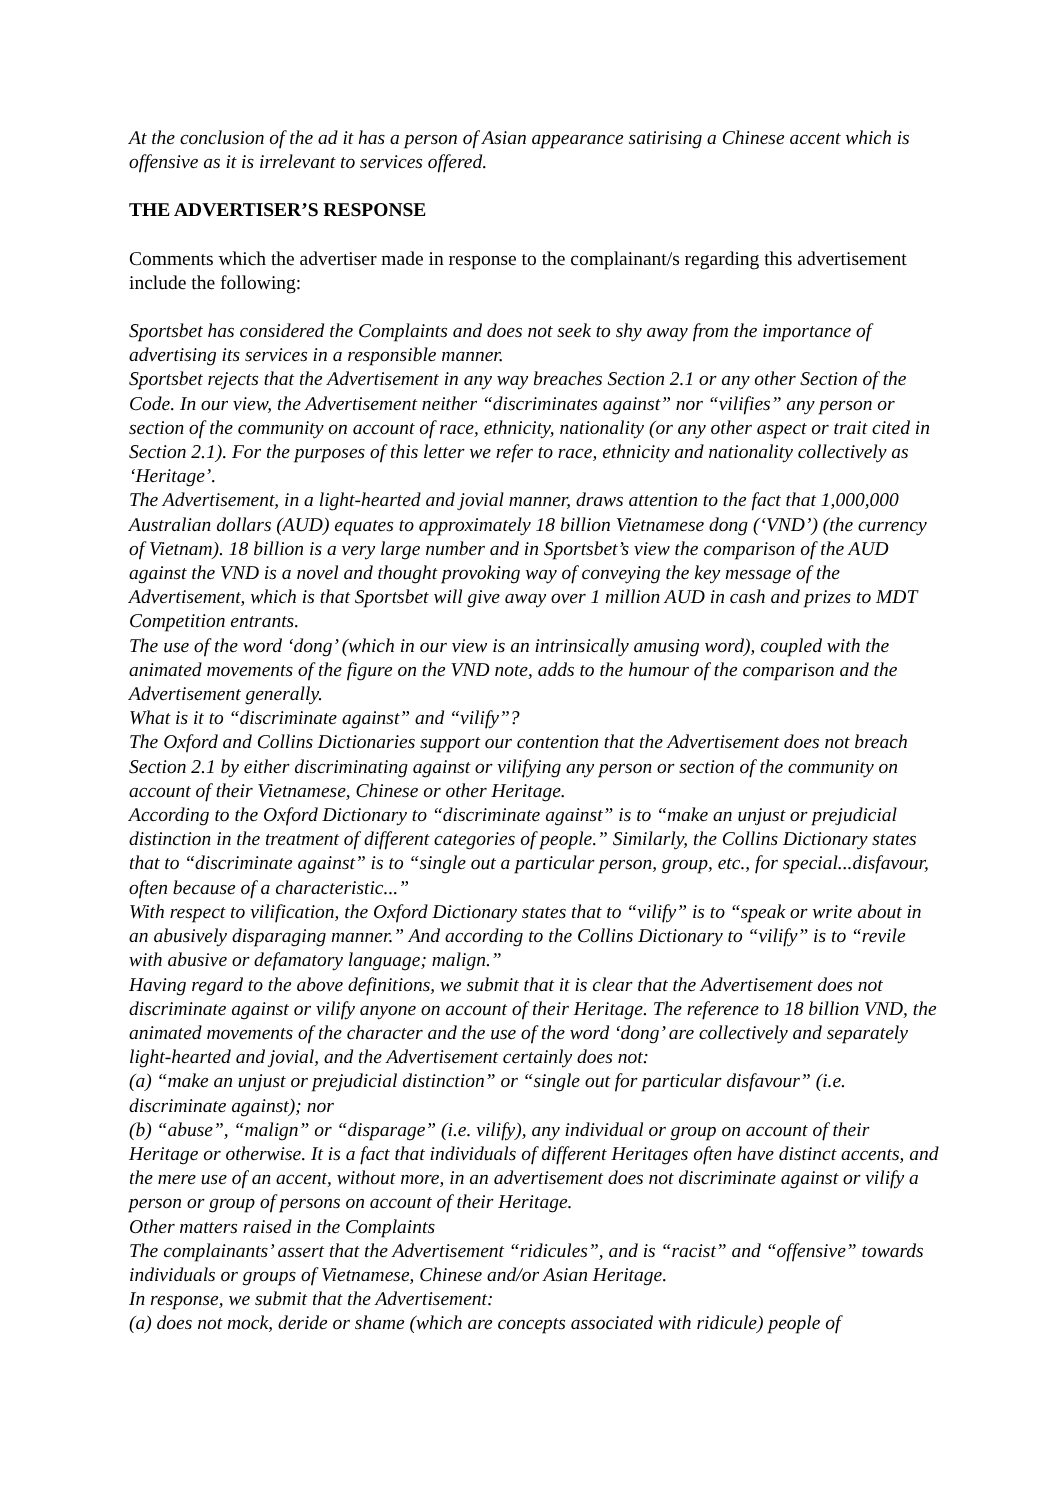At the conclusion of the ad it has a person of Asian appearance satirising a Chinese accent which is offensive as it is irrelevant to services offered.
THE ADVERTISER’S RESPONSE
Comments which the advertiser made in response to the complainant/s regarding this advertisement include the following:
Sportsbet has considered the Complaints and does not seek to shy away from the importance of advertising its services in a responsible manner.
Sportsbet rejects that the Advertisement in any way breaches Section 2.1 or any other Section of the Code. In our view, the Advertisement neither “discriminates against” nor “vilifies” any person or section of the community on account of race, ethnicity, nationality (or any other aspect or trait cited in Section 2.1). For the purposes of this letter we refer to race, ethnicity and nationality collectively as ‘Heritage’.
The Advertisement, in a light-hearted and jovial manner, draws attention to the fact that 1,000,000 Australian dollars (AUD) equates to approximately 18 billion Vietnamese dong (‘VND’) (the currency of Vietnam). 18 billion is a very large number and in Sportsbet’s view the comparison of the AUD against the VND is a novel and thought provoking way of conveying the key message of the Advertisement, which is that Sportsbet will give away over 1 million AUD in cash and prizes to MDT Competition entrants.
The use of the word ‘dong’ (which in our view is an intrinsically amusing word), coupled with the animated movements of the figure on the VND note, adds to the humour of the comparison and the Advertisement generally.
What is it to “discriminate against” and “vilify”?
The Oxford and Collins Dictionaries support our contention that the Advertisement does not breach Section 2.1 by either discriminating against or vilifying any person or section of the community on account of their Vietnamese, Chinese or other Heritage.
According to the Oxford Dictionary to “discriminate against” is to “make an unjust or prejudicial distinction in the treatment of different categories of people.” Similarly, the Collins Dictionary states that to “discriminate against” is to “single out a particular person, group, etc., for special...disfavour, often because of a characteristic...”
With respect to vilification, the Oxford Dictionary states that to “vilify” is to “speak or write about in an abusively disparaging manner.” And according to the Collins Dictionary to “vilify” is to “revile with abusive or defamatory language; malign.”
Having regard to the above definitions, we submit that it is clear that the Advertisement does not discriminate against or vilify anyone on account of their Heritage. The reference to 18 billion VND, the animated movements of the character and the use of the word ‘dong’ are collectively and separately light-hearted and jovial, and the Advertisement certainly does not:
(a) “make an unjust or prejudicial distinction” or “single out for particular disfavour” (i.e. discriminate against); nor
(b) “abuse”, “malign” or “disparage” (i.e. vilify), any individual or group on account of their Heritage or otherwise. It is a fact that individuals of different Heritages often have distinct accents, and the mere use of an accent, without more, in an advertisement does not discriminate against or vilify a person or group of persons on account of their Heritage.
Other matters raised in the Complaints
The complainants’ assert that the Advertisement “ridicules”, and is “racist” and “offensive” towards individuals or groups of Vietnamese, Chinese and/or Asian Heritage.
In response, we submit that the Advertisement:
(a) does not mock, deride or shame (which are concepts associated with ridicule) people of